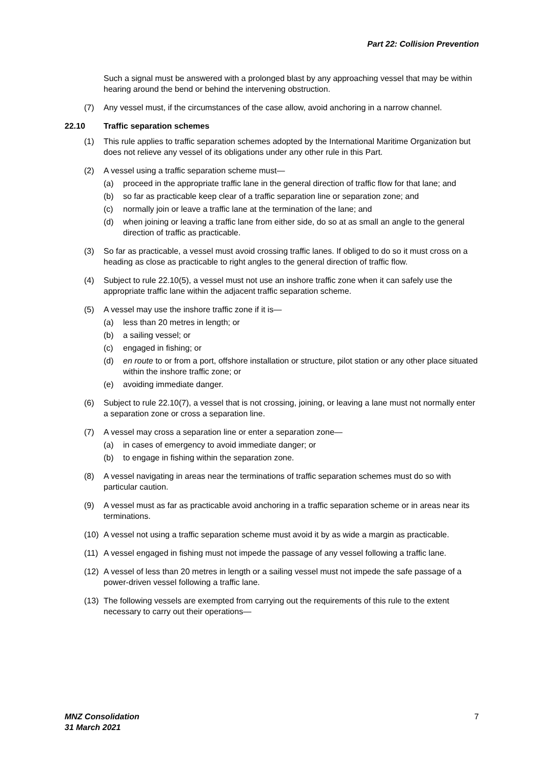Part 22: Collision Prevention
Such a signal must be answered with a prolonged blast by any approaching vessel that may be within hearing around the bend or behind the intervening obstruction.
(7) Any vessel must, if the circumstances of the case allow, avoid anchoring in a narrow channel.
22.10 Traffic separation schemes
(1) This rule applies to traffic separation schemes adopted by the International Maritime Organization but does not relieve any vessel of its obligations under any other rule in this Part.
(2) A vessel using a traffic separation scheme must—
(a) proceed in the appropriate traffic lane in the general direction of traffic flow for that lane; and
(b) so far as practicable keep clear of a traffic separation line or separation zone; and
(c) normally join or leave a traffic lane at the termination of the lane; and
(d) when joining or leaving a traffic lane from either side, do so at as small an angle to the general direction of traffic as practicable.
(3) So far as practicable, a vessel must avoid crossing traffic lanes. If obliged to do so it must cross on a heading as close as practicable to right angles to the general direction of traffic flow.
(4) Subject to rule 22.10(5), a vessel must not use an inshore traffic zone when it can safely use the appropriate traffic lane within the adjacent traffic separation scheme.
(5) A vessel may use the inshore traffic zone if it is—
(a) less than 20 metres in length; or
(b) a sailing vessel; or
(c) engaged in fishing; or
(d) en route to or from a port, offshore installation or structure, pilot station or any other place situated within the inshore traffic zone; or
(e) avoiding immediate danger.
(6) Subject to rule 22.10(7), a vessel that is not crossing, joining, or leaving a lane must not normally enter a separation zone or cross a separation line.
(7) A vessel may cross a separation line or enter a separation zone—
(a) in cases of emergency to avoid immediate danger; or
(b) to engage in fishing within the separation zone.
(8) A vessel navigating in areas near the terminations of traffic separation schemes must do so with particular caution.
(9) A vessel must as far as practicable avoid anchoring in a traffic separation scheme or in areas near its terminations.
(10) A vessel not using a traffic separation scheme must avoid it by as wide a margin as practicable.
(11) A vessel engaged in fishing must not impede the passage of any vessel following a traffic lane.
(12) A vessel of less than 20 metres in length or a sailing vessel must not impede the safe passage of a power-driven vessel following a traffic lane.
(13) The following vessels are exempted from carrying out the requirements of this rule to the extent necessary to carry out their operations—
MNZ Consolidation
31 March 2021 7